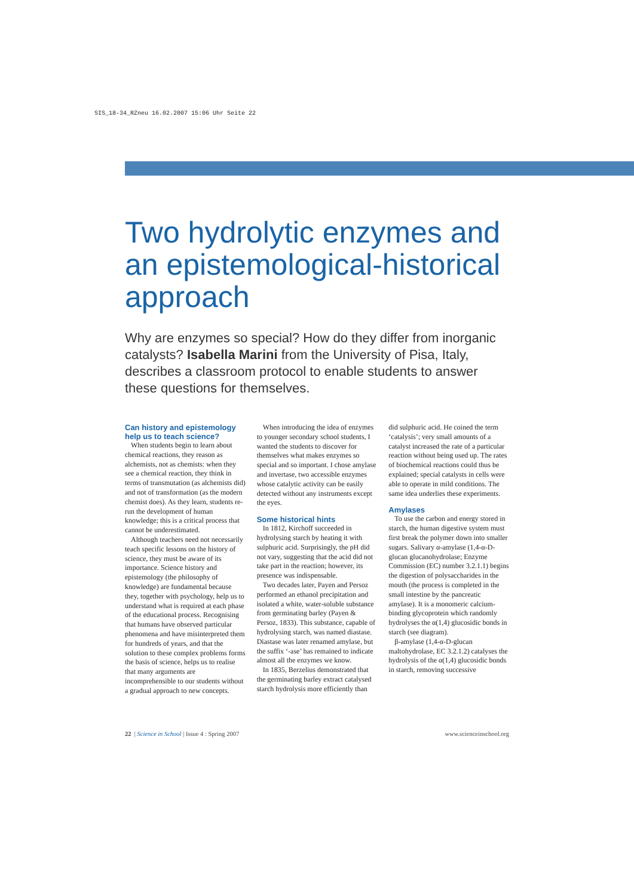SIS_18-34_RZneu 16.02.2007 15:06 Uhr Seite 22
Two hydrolytic enzymes and an epistemological-historical approach
Why are enzymes so special? How do they differ from inorganic catalysts? Isabella Marini from the University of Pisa, Italy, describes a classroom protocol to enable students to answer these questions for themselves.
Can history and epistemology help us to teach science?
When students begin to learn about chemical reactions, they reason as alchemists, not as chemists: when they see a chemical reaction, they think in terms of transmutation (as alchemists did) and not of transformation (as the modern chemist does). As they learn, students re-run the development of human knowledge; this is a critical process that cannot be underestimated.
Although teachers need not necessarily teach specific lessons on the history of science, they must be aware of its importance. Science history and epistemology (the philosophy of knowledge) are fundamental because they, together with psychology, help us to understand what is required at each phase of the educational process. Recognising that humans have observed particular phenomena and have misinterpreted them for hundreds of years, and that the solution to these complex problems forms the basis of science, helps us to realise that many arguments are incomprehensible to our students without a gradual approach to new concepts.
When introducing the idea of enzymes to younger secondary school students, I wanted the students to discover for themselves what makes enzymes so special and so important. I chose amylase and invertase, two accessible enzymes whose catalytic activity can be easily detected without any instruments except the eyes.
Some historical hints
In 1812, Kirchoff succeeded in hydrolysing starch by heating it with sulphuric acid. Surprisingly, the pH did not vary, suggesting that the acid did not take part in the reaction; however, its presence was indispensable.
Two decades later, Payen and Persoz performed an ethanol precipitation and isolated a white, water-soluble substance from germinating barley (Payen & Persoz, 1833). This substance, capable of hydrolysing starch, was named diastase. Diastase was later renamed amylase, but the suffix ‘-ase’ has remained to indicate almost all the enzymes we know.
In 1835, Berzelius demonstrated that the germinating barley extract catalysed starch hydrolysis more efficiently than did sulphuric acid. He coined the term ‘catalysis’; very small amounts of a catalyst increased the rate of a particular reaction without being used up. The rates of biochemical reactions could thus be explained; special catalysts in cells were able to operate in mild conditions. The same idea underlies these experiments.
Amylases
To use the carbon and energy stored in starch, the human digestive system must first break the polymer down into smaller sugars. Salivary α-amylase (1,4-α-D-glucan glucanohydrolase; Enzyme Commission (EC) number 3.2.1.1) begins the digestion of polysaccharides in the mouth (the process is completed in the small intestine by the pancreatic amylase). It is a monomeric calcium-binding glycoprotein which randomly hydrolyses the α(1,4) glucosidic bonds in starch (see diagram).
β-amylase (1,4-α-D-glucan maltohydrolase, EC 3.2.1.2) catalyses the hydrolysis of the α(1,4) glucosidic bonds in starch, removing successive
22 | Science in School | Issue 4 : Spring 2007 www.scienceinschool.org